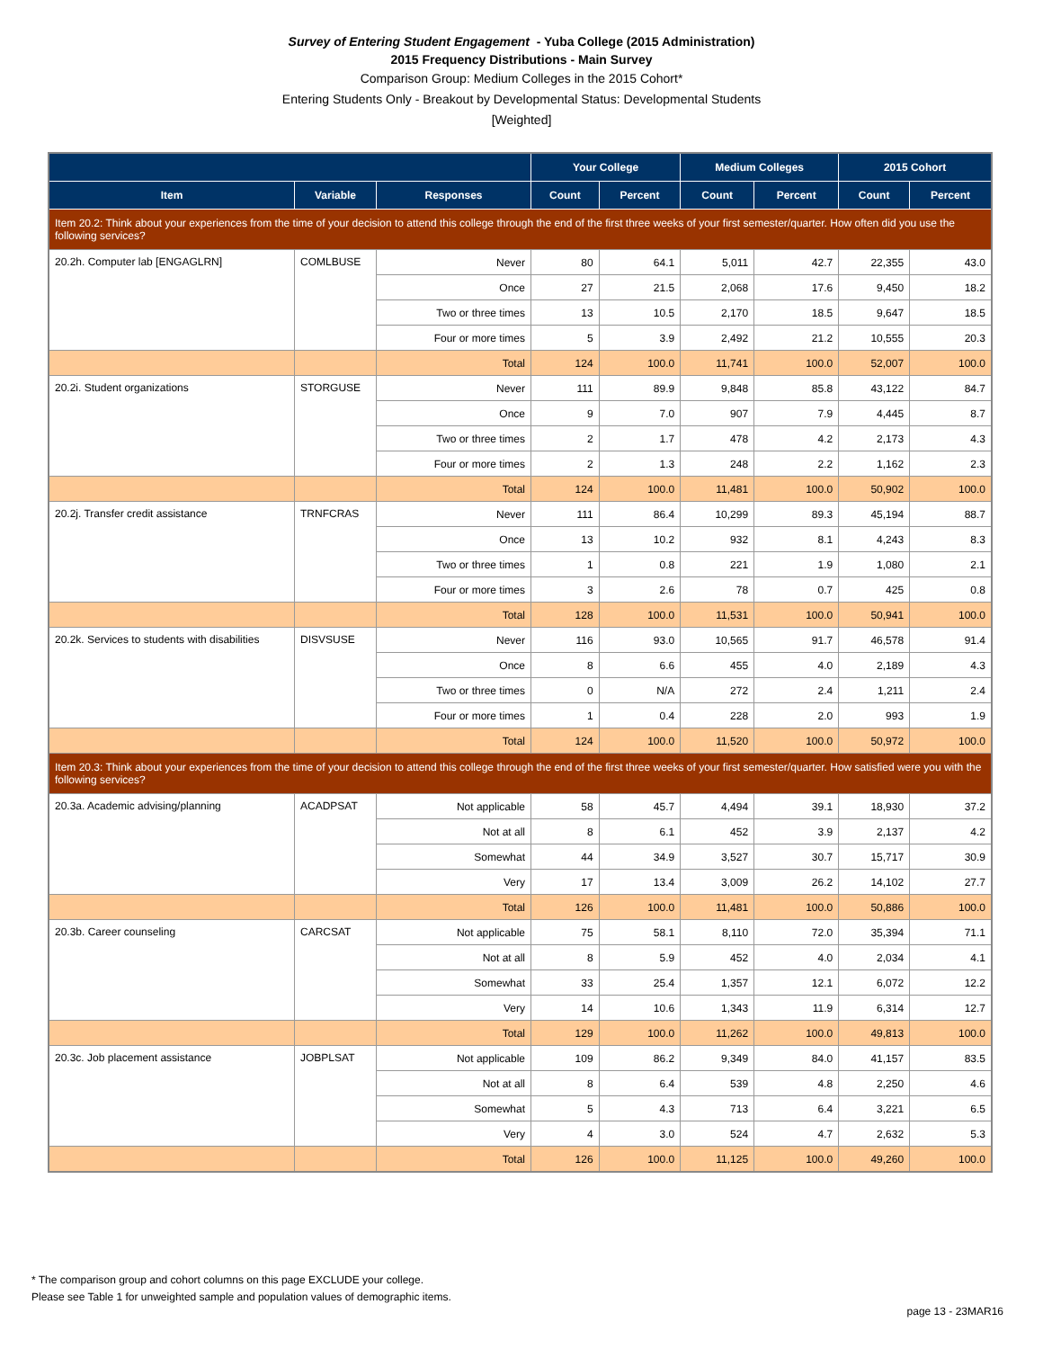Survey of Entering Student Engagement - Yuba College (2015 Administration)
2015 Frequency Distributions - Main Survey
Comparison Group: Medium Colleges in the 2015 Cohort*
Entering Students Only - Breakout by Developmental Status: Developmental Students
[Weighted]
| | | | Your College | | Medium Colleges | | 2015 Cohort | |
| --- | --- | --- | --- | --- | --- | --- | --- | --- |
| Item | Variable | Responses | Count | Percent | Count | Percent | Count | Percent |
| Item 20.2: Think about your experiences from the time of your decision to attend this college through the end of the first three weeks of your first semester/quarter. How often did you use the following services? | | | | | | | | |
| 20.2h. Computer lab [ENGAGLRN] | COMLBUSE | Never | 80 | 64.1 | 5,011 | 42.7 | 22,355 | 43.0 |
| | | Once | 27 | 21.5 | 2,068 | 17.6 | 9,450 | 18.2 |
| | | Two or three times | 13 | 10.5 | 2,170 | 18.5 | 9,647 | 18.5 |
| | | Four or more times | 5 | 3.9 | 2,492 | 21.2 | 10,555 | 20.3 |
| | | Total | 124 | 100.0 | 11,741 | 100.0 | 52,007 | 100.0 |
| 20.2i. Student organizations | STORGUSE | Never | 111 | 89.9 | 9,848 | 85.8 | 43,122 | 84.7 |
| | | Once | 9 | 7.0 | 907 | 7.9 | 4,445 | 8.7 |
| | | Two or three times | 2 | 1.7 | 478 | 4.2 | 2,173 | 4.3 |
| | | Four or more times | 2 | 1.3 | 248 | 2.2 | 1,162 | 2.3 |
| | | Total | 124 | 100.0 | 11,481 | 100.0 | 50,902 | 100.0 |
| 20.2j. Transfer credit assistance | TRNFCRAS | Never | 111 | 86.4 | 10,299 | 89.3 | 45,194 | 88.7 |
| | | Once | 13 | 10.2 | 932 | 8.1 | 4,243 | 8.3 |
| | | Two or three times | 1 | 0.8 | 221 | 1.9 | 1,080 | 2.1 |
| | | Four or more times | 3 | 2.6 | 78 | 0.7 | 425 | 0.8 |
| | | Total | 128 | 100.0 | 11,531 | 100.0 | 50,941 | 100.0 |
| 20.2k. Services to students with disabilities | DISVSUSE | Never | 116 | 93.0 | 10,565 | 91.7 | 46,578 | 91.4 |
| | | Once | 8 | 6.6 | 455 | 4.0 | 2,189 | 4.3 |
| | | Two or three times | 0 | N/A | 272 | 2.4 | 1,211 | 2.4 |
| | | Four or more times | 1 | 0.4 | 228 | 2.0 | 993 | 1.9 |
| | | Total | 124 | 100.0 | 11,520 | 100.0 | 50,972 | 100.0 |
| Item 20.3: Think about your experiences from the time of your decision to attend this college through the end of the first three weeks of your first semester/quarter. How satisfied were you with the following services? | | | | | | | | |
| 20.3a. Academic advising/planning | ACADPSAT | Not applicable | 58 | 45.7 | 4,494 | 39.1 | 18,930 | 37.2 |
| | | Not at all | 8 | 6.1 | 452 | 3.9 | 2,137 | 4.2 |
| | | Somewhat | 44 | 34.9 | 3,527 | 30.7 | 15,717 | 30.9 |
| | | Very | 17 | 13.4 | 3,009 | 26.2 | 14,102 | 27.7 |
| | | Total | 126 | 100.0 | 11,481 | 100.0 | 50,886 | 100.0 |
| 20.3b. Career counseling | CARCSAT | Not applicable | 75 | 58.1 | 8,110 | 72.0 | 35,394 | 71.1 |
| | | Not at all | 8 | 5.9 | 452 | 4.0 | 2,034 | 4.1 |
| | | Somewhat | 33 | 25.4 | 1,357 | 12.1 | 6,072 | 12.2 |
| | | Very | 14 | 10.6 | 1,343 | 11.9 | 6,314 | 12.7 |
| | | Total | 129 | 100.0 | 11,262 | 100.0 | 49,813 | 100.0 |
| 20.3c. Job placement assistance | JOBPLSAT | Not applicable | 109 | 86.2 | 9,349 | 84.0 | 41,157 | 83.5 |
| | | Not at all | 8 | 6.4 | 539 | 4.8 | 2,250 | 4.6 |
| | | Somewhat | 5 | 4.3 | 713 | 6.4 | 3,221 | 6.5 |
| | | Very | 4 | 3.0 | 524 | 4.7 | 2,632 | 5.3 |
| | | Total | 126 | 100.0 | 11,125 | 100.0 | 49,260 | 100.0 |
* The comparison group and cohort columns on this page EXCLUDE your college.
Please see Table 1 for unweighted sample and population values of demographic items.
page 13 - 23MAR16